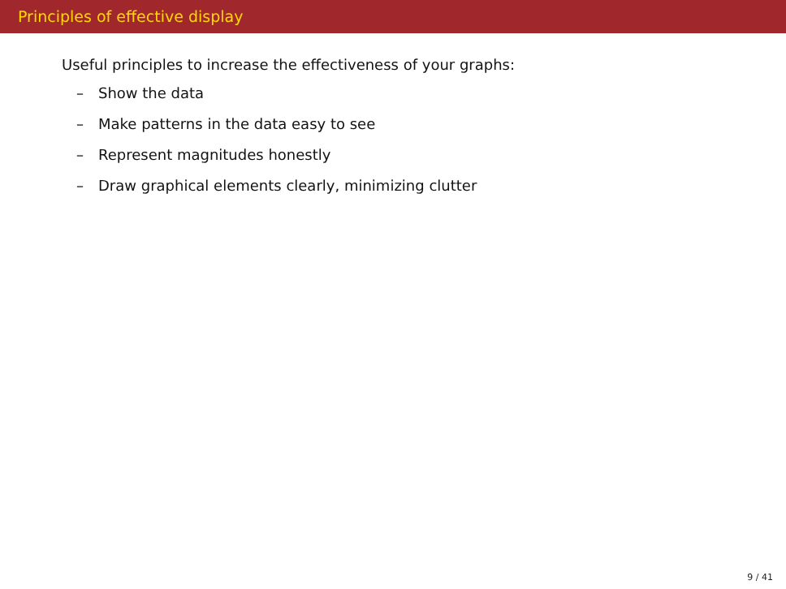Principles of effective display
Useful principles to increase the effectiveness of your graphs:
– Show the data
– Make patterns in the data easy to see
– Represent magnitudes honestly
– Draw graphical elements clearly, minimizing clutter
9 / 41